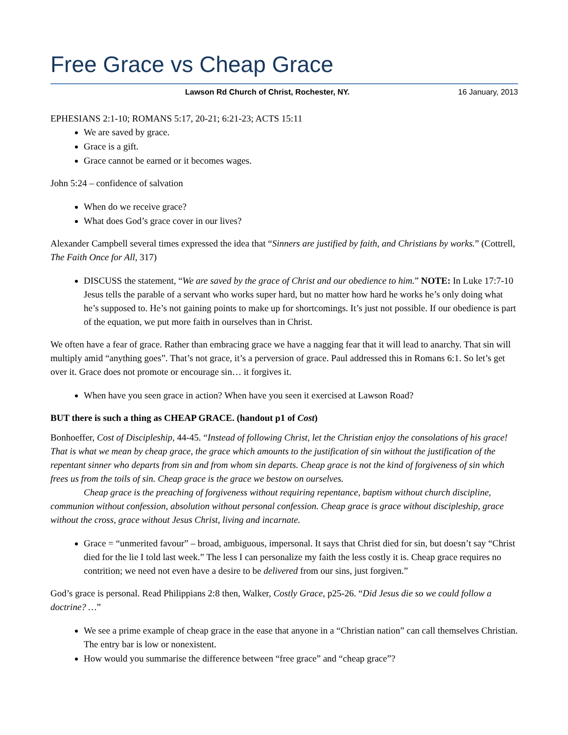Free Grace vs Cheap Grace
Lawson Rd Church of Christ, Rochester, NY. 16 January, 2013
EPHESIANS 2:1-10; ROMANS 5:17, 20-21; 6:21-23; ACTS 15:11
We are saved by grace.
Grace is a gift.
Grace cannot be earned or it becomes wages.
John 5:24 – confidence of salvation
When do we receive grace?
What does God’s grace cover in our lives?
Alexander Campbell several times expressed the idea that “Sinners are justified by faith, and Christians by works.” (Cottrell, The Faith Once for All, 317)
DISCUSS the statement, “We are saved by the grace of Christ and our obedience to him.” NOTE: In Luke 17:7-10 Jesus tells the parable of a servant who works super hard, but no matter how hard he works he’s only doing what he’s supposed to. He’s not gaining points to make up for shortcomings. It’s just not possible. If our obedience is part of the equation, we put more faith in ourselves than in Christ.
We often have a fear of grace. Rather than embracing grace we have a nagging fear that it will lead to anarchy. That sin will multiply amid “anything goes”. That’s not grace, it’s a perversion of grace. Paul addressed this in Romans 6:1. So let’s get over it. Grace does not promote or encourage sin… it forgives it.
When have you seen grace in action? When have you seen it exercised at Lawson Road?
BUT there is such a thing as CHEAP GRACE. (handout p1 of Cost)
Bonhoeffer, Cost of Discipleship, 44-45. “Instead of following Christ, let the Christian enjoy the consolations of his grace! That is what we mean by cheap grace, the grace which amounts to the justification of sin without the justification of the repentant sinner who departs from sin and from whom sin departs. Cheap grace is not the kind of forgiveness of sin which frees us from the toils of sin. Cheap grace is the grace we bestow on ourselves.
Cheap grace is the preaching of forgiveness without requiring repentance, baptism without church discipline, communion without confession, absolution without personal confession. Cheap grace is grace without discipleship, grace without the cross, grace without Jesus Christ, living and incarnate.
Grace = “unmerited favour” – broad, ambiguous, impersonal. It says that Christ died for sin, but doesn’t say “Christ died for the lie I told last week.” The less I can personalize my faith the less costly it is. Cheap grace requires no contrition; we need not even have a desire to be delivered from our sins, just forgiven.”
God’s grace is personal. Read Philippians 2:8 then, Walker, Costly Grace, p25-26. “Did Jesus die so we could follow a doctrine? …”
We see a prime example of cheap grace in the ease that anyone in a “Christian nation” can call themselves Christian. The entry bar is low or nonexistent.
How would you summarise the difference between “free grace” and “cheap grace”?